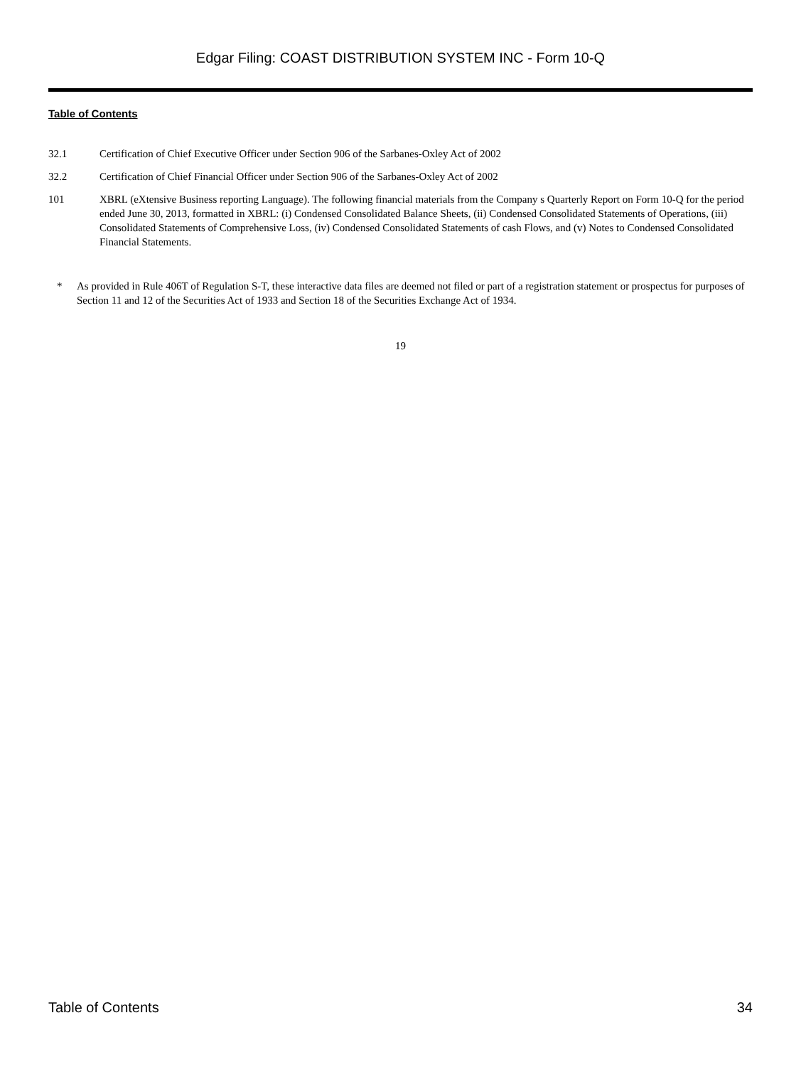Edgar Filing: COAST DISTRIBUTION SYSTEM INC - Form 10-Q
Table of Contents
| 32.1 | Certification of Chief Executive Officer under Section 906 of the Sarbanes-Oxley Act of 2002 |
| 32.2 | Certification of Chief Financial Officer under Section 906 of the Sarbanes-Oxley Act of 2002 |
| 101 | XBRL (eXtensive Business reporting Language). The following financial materials from the Company s Quarterly Report on Form 10-Q for the period ended June 30, 2013, formatted in XBRL: (i) Condensed Consolidated Balance Sheets, (ii) Condensed Consolidated Statements of Operations, (iii) Consolidated Statements of Comprehensive Loss, (iv) Condensed Consolidated Statements of cash Flows, and (v) Notes to Condensed Consolidated Financial Statements. |
* As provided in Rule 406T of Regulation S-T, these interactive data files are deemed not filed or part of a registration statement or prospectus for purposes of Section 11 and 12 of the Securities Act of 1933 and Section 18 of the Securities Exchange Act of 1934.
19
Table of Contents 34